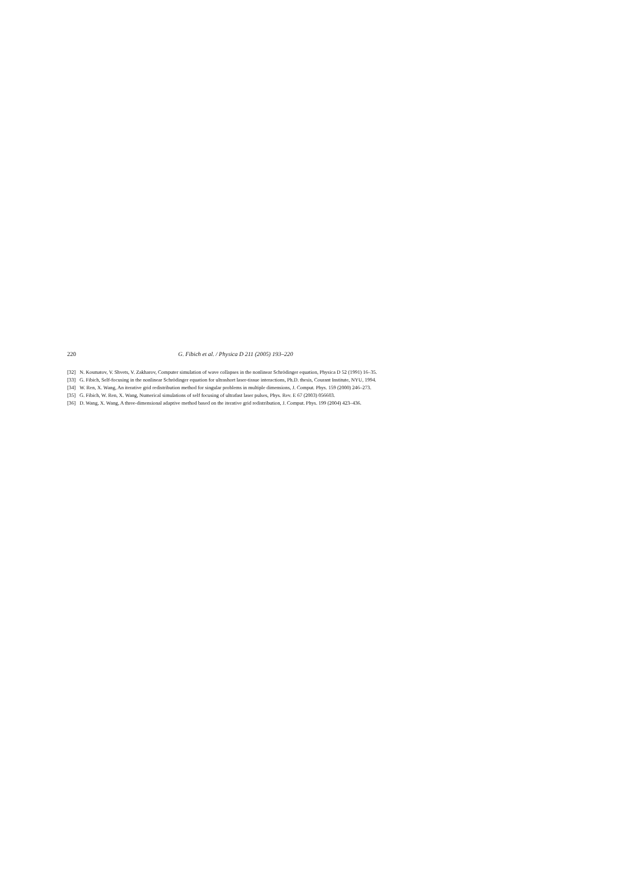220 G. Fibich et al. / Physica D 211 (2005) 193–220
[32] N. Kosmatov, V. Shvets, V. Zakharov, Computer simulation of wave collapses in the nonlinear Schrödinger equation, Physica D 52 (1991) 16–35.
[33] G. Fibich, Self-focusing in the nonlinear Schrödinger equation for ultrashort laser-tissue interactions, Ph.D. thesis, Courant Institute, NYU, 1994.
[34] W. Ren, X. Wang, An iterative grid redistribution method for singular problems in multiple dimensions, J. Comput. Phys. 159 (2000) 246–273.
[35] G. Fibich, W. Ren, X. Wang, Numerical simulations of self focusing of ultrafast laser pulses, Phys. Rev. E 67 (2003) 056603.
[36] D. Wang, X. Wang, A three-dimensional adaptive method based on the iterative grid redistribution, J. Comput. Phys. 199 (2004) 423–436.